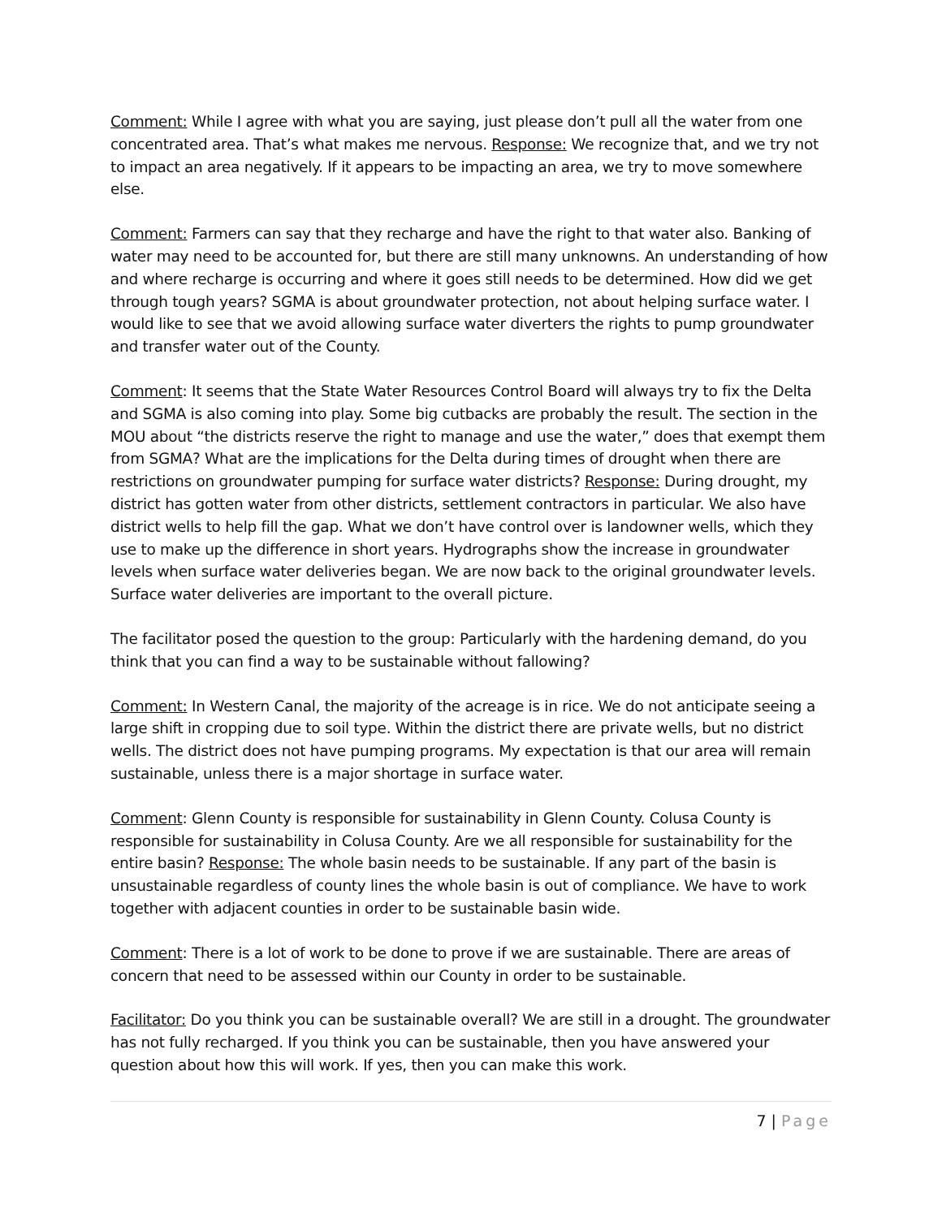Comment: While I agree with what you are saying, just please don’t pull all the water from one concentrated area. That’s what makes me nervous. Response: We recognize that, and we try not to impact an area negatively. If it appears to be impacting an area, we try to move somewhere else.
Comment: Farmers can say that they recharge and have the right to that water also. Banking of water may need to be accounted for, but there are still many unknowns. An understanding of how and where recharge is occurring and where it goes still needs to be determined. How did we get through tough years? SGMA is about groundwater protection, not about helping surface water. I would like to see that we avoid allowing surface water diverters the rights to pump groundwater and transfer water out of the County.
Comment: It seems that the State Water Resources Control Board will always try to fix the Delta and SGMA is also coming into play. Some big cutbacks are probably the result. The section in the MOU about “the districts reserve the right to manage and use the water,” does that exempt them from SGMA? What are the implications for the Delta during times of drought when there are restrictions on groundwater pumping for surface water districts? Response: During drought, my district has gotten water from other districts, settlement contractors in particular. We also have district wells to help fill the gap. What we don’t have control over is landowner wells, which they use to make up the difference in short years. Hydrographs show the increase in groundwater levels when surface water deliveries began. We are now back to the original groundwater levels. Surface water deliveries are important to the overall picture.
The facilitator posed the question to the group: Particularly with the hardening demand, do you think that you can find a way to be sustainable without fallowing?
Comment: In Western Canal, the majority of the acreage is in rice. We do not anticipate seeing a large shift in cropping due to soil type. Within the district there are private wells, but no district wells. The district does not have pumping programs. My expectation is that our area will remain sustainable, unless there is a major shortage in surface water.
Comment: Glenn County is responsible for sustainability in Glenn County. Colusa County is responsible for sustainability in Colusa County. Are we all responsible for sustainability for the entire basin? Response: The whole basin needs to be sustainable. If any part of the basin is unsustainable regardless of county lines the whole basin is out of compliance. We have to work together with adjacent counties in order to be sustainable basin wide.
Comment: There is a lot of work to be done to prove if we are sustainable. There are areas of concern that need to be assessed within our County in order to be sustainable.
Facilitator: Do you think you can be sustainable overall? We are still in a drought. The groundwater has not fully recharged. If you think you can be sustainable, then you have answered your question about how this will work. If yes, then you can make this work.
7 | Page